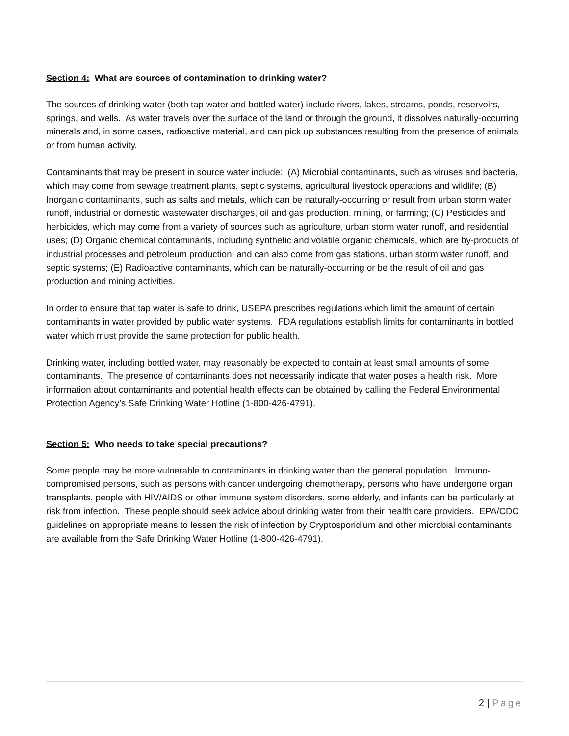Section 4: What are sources of contamination to drinking water?
The sources of drinking water (both tap water and bottled water) include rivers, lakes, streams, ponds, reservoirs, springs, and wells. As water travels over the surface of the land or through the ground, it dissolves naturally-occurring minerals and, in some cases, radioactive material, and can pick up substances resulting from the presence of animals or from human activity.
Contaminants that may be present in source water include: (A) Microbial contaminants, such as viruses and bacteria, which may come from sewage treatment plants, septic systems, agricultural livestock operations and wildlife; (B) Inorganic contaminants, such as salts and metals, which can be naturally-occurring or result from urban storm water runoff, industrial or domestic wastewater discharges, oil and gas production, mining, or farming; (C) Pesticides and herbicides, which may come from a variety of sources such as agriculture, urban storm water runoff, and residential uses; (D) Organic chemical contaminants, including synthetic and volatile organic chemicals, which are by-products of industrial processes and petroleum production, and can also come from gas stations, urban storm water runoff, and septic systems; (E) Radioactive contaminants, which can be naturally-occurring or be the result of oil and gas production and mining activities.
In order to ensure that tap water is safe to drink, USEPA prescribes regulations which limit the amount of certain contaminants in water provided by public water systems. FDA regulations establish limits for contaminants in bottled water which must provide the same protection for public health.
Drinking water, including bottled water, may reasonably be expected to contain at least small amounts of some contaminants. The presence of contaminants does not necessarily indicate that water poses a health risk. More information about contaminants and potential health effects can be obtained by calling the Federal Environmental Protection Agency’s Safe Drinking Water Hotline (1-800-426-4791).
Section 5: Who needs to take special precautions?
Some people may be more vulnerable to contaminants in drinking water than the general population. Immuno-compromised persons, such as persons with cancer undergoing chemotherapy, persons who have undergone organ transplants, people with HIV/AIDS or other immune system disorders, some elderly, and infants can be particularly at risk from infection. These people should seek advice about drinking water from their health care providers. EPA/CDC guidelines on appropriate means to lessen the risk of infection by Cryptosporidium and other microbial contaminants are available from the Safe Drinking Water Hotline (1-800-426-4791).
2 | Page